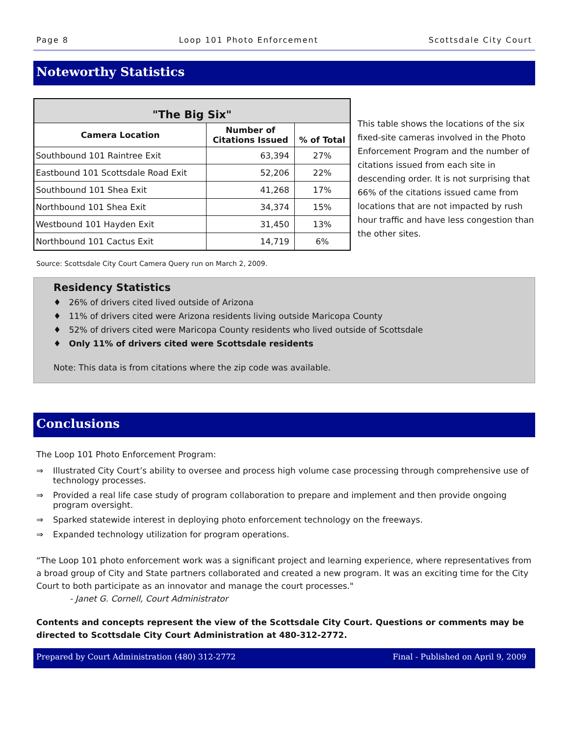Page 8 Loop 101 Photo Enforcement Scottsdale City Court
Noteworthy Statistics
| "The Big Six" | | |
| --- | --- | --- |
| Camera Location | Number of Citations Issued | % of Total |
| Southbound 101 Raintree Exit | 63,394 | 27% |
| Eastbound 101 Scottsdale Road Exit | 52,206 | 22% |
| Southbound 101 Shea Exit | 41,268 | 17% |
| Northbound 101 Shea Exit | 34,374 | 15% |
| Westbound 101 Hayden Exit | 31,450 | 13% |
| Northbound 101 Cactus Exit | 14,719 | 6% |
This table shows the locations of the six fixed-site cameras involved in the Photo Enforcement Program and the number of citations issued from each site in descending order. It is not surprising that 66% of the citations issued came from locations that are not impacted by rush hour traffic and have less congestion than the other sites.
Source: Scottsdale City Court Camera Query run on March 2, 2009.
Residency Statistics
♦ 26% of drivers cited lived outside of Arizona
♦ 11% of drivers cited were Arizona residents living outside Maricopa County
♦ 52% of drivers cited were Maricopa County residents who lived outside of Scottsdale
♦ Only 11% of drivers cited were Scottsdale residents
Note: This data is from citations where the zip code was available.
Conclusions
The Loop 101 Photo Enforcement Program:
⇒ Illustrated City Court’s ability to oversee and process high volume case processing through comprehensive use of technology processes.
⇒ Provided a real life case study of program collaboration to prepare and implement and then provide ongoing program oversight.
⇒ Sparked statewide interest in deploying photo enforcement technology on the freeways.
⇒ Expanded technology utilization for program operations.
“The Loop 101 photo enforcement work was a significant project and learning experience, where representatives from a broad group of City and State partners collaborated and created a new program. It was an exciting time for the City Court to both participate as an innovator and manage the court processes."
- Janet G. Cornell, Court Administrator
Contents and concepts represent the view of the Scottsdale City Court. Questions or comments may be directed to Scottsdale City Court Administration at 480-312-2772.
Prepared by Court Administration (480) 312-2772 Final - Published on April 9, 2009